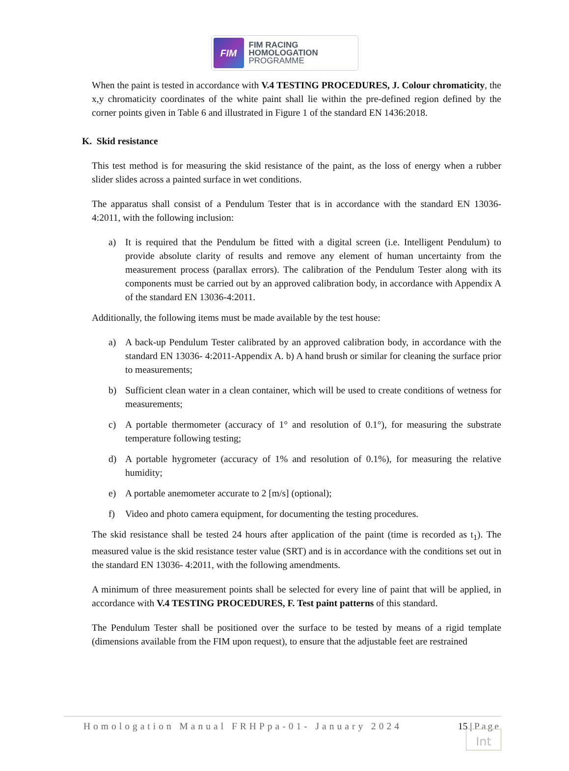FIM
FIM RACING
HOMOLOGATION
PROGRAMME
When the paint is tested in accordance with V.4 TESTING PROCEDURES, J. Colour chromaticity, the x,y chromaticity coordinates of the white paint shall lie within the pre-defined region defined by the corner points given in Table 6 and illustrated in Figure 1 of the standard EN 1436:2018.
K. Skid resistance
This test method is for measuring the skid resistance of the paint, as the loss of energy when a rubber slider slides across a painted surface in wet conditions.
The apparatus shall consist of a Pendulum Tester that is in accordance with the standard EN 13036-4:2011, with the following inclusion:
a) It is required that the Pendulum be fitted with a digital screen (i.e. Intelligent Pendulum) to provide absolute clarity of results and remove any element of human uncertainty from the measurement process (parallax errors). The calibration of the Pendulum Tester along with its components must be carried out by an approved calibration body, in accordance with Appendix A of the standard EN 13036-4:2011.
Additionally, the following items must be made available by the test house:
a) A back-up Pendulum Tester calibrated by an approved calibration body, in accordance with the standard EN 13036- 4:2011-Appendix A. b) A hand brush or similar for cleaning the surface prior to measurements;
b) Sufficient clean water in a clean container, which will be used to create conditions of wetness for measurements;
c) A portable thermometer (accuracy of 1° and resolution of 0.1°), for measuring the substrate temperature following testing;
d) A portable hygrometer (accuracy of 1% and resolution of 0.1%), for measuring the relative humidity;
e) A portable anemometer accurate to 2 [m/s] (optional);
f) Video and photo camera equipment, for documenting the testing procedures.
The skid resistance shall be tested 24 hours after application of the paint (time is recorded as t<sub>1</sub>). The measured value is the skid resistance tester value (SRT) and is in accordance with the conditions set out in the standard EN 13036- 4:2011, with the following amendments.
A minimum of three measurement points shall be selected for every line of paint that will be applied, in accordance with V.4 TESTING PROCEDURES, F. Test paint patterns of this standard.
The Pendulum Tester shall be positioned over the surface to be tested by means of a rigid template (dimensions available from the FIM upon request), to ensure that the adjustable feet are restrained
Homologation Manual FRHPpa-01- January 2024 15 | Page
Int